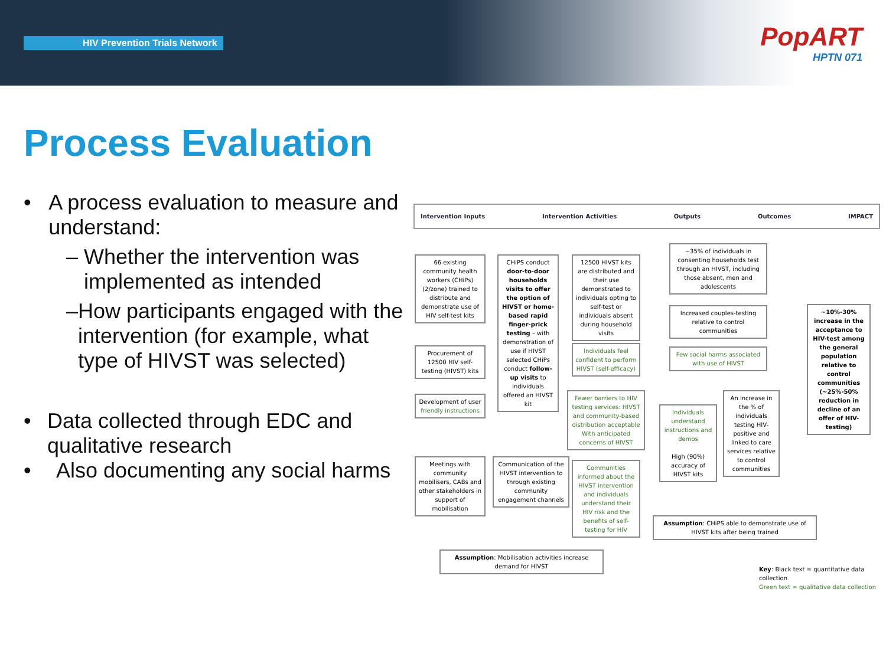HIV Prevention Trials Network
PopART
HPTN 071
Process Evaluation
• A process evaluation to measure and understand:
– Whether the intervention was implemented as intended
– How participants engaged with the intervention (for example, what type of HIVST was selected)
• Data collected through EDC and qualitative research
• Also documenting any social harms
Intervention Inputs Intervention Activities Outputs Outcomes IMPACT
66 existing community health workers (CHiPs) (2/zone) trained to distribute and demonstrate use of HIV self-test kits
Procurement of 12500 HIV self-testing (HIVST) kits
Development of user friendly instructions
Meetings with community mobilisers, CABs and other stakeholders in support of mobilisation
CHiPS conduct door-to-door households visits to offer the option of HIVST or home-based rapid finger-prick testing – with demonstration of use if HIVST selected CHiPs conduct follow-up visits to individuals offered an HIVST kit
Communication of the HIVST intervention to through existing community engagement channels
12500 HIVST kits are distributed and their use demonstrated to individuals opting to self-test or individuals absent during household visits
Individuals feel confident to perform HIVST (self-efficacy)
Fewer barriers to HIV testing services: HIVST and community-based distribution acceptable With anticipated concerns of HIVST
Communities informed about the HIVST intervention and individuals understand their HIV risk and the benefits of self-testing for HIV
~35% of individuals in consenting households test through an HIVST, including those absent, men and adolescents
Increased couples-testing relative to control communities
Few social harms associated with use of HIVST
Individuals understand instructions and demos
High (90%) accuracy of HIVST kits
An increase in the % of individuals testing HIV-positive and linked to care services relative to control communities
~10%-30% increase in the acceptance to HIV-test among the general population relative to control communities (~25%-50% reduction in decline of an offer of HIV-testing)
Assumption: CHiPS able to demonstrate use of HIVST kits after being trained
Assumption: Mobilisation activities increase demand for HIVST
Key: Black text = quantitative data collection
Green text = qualitative data collection